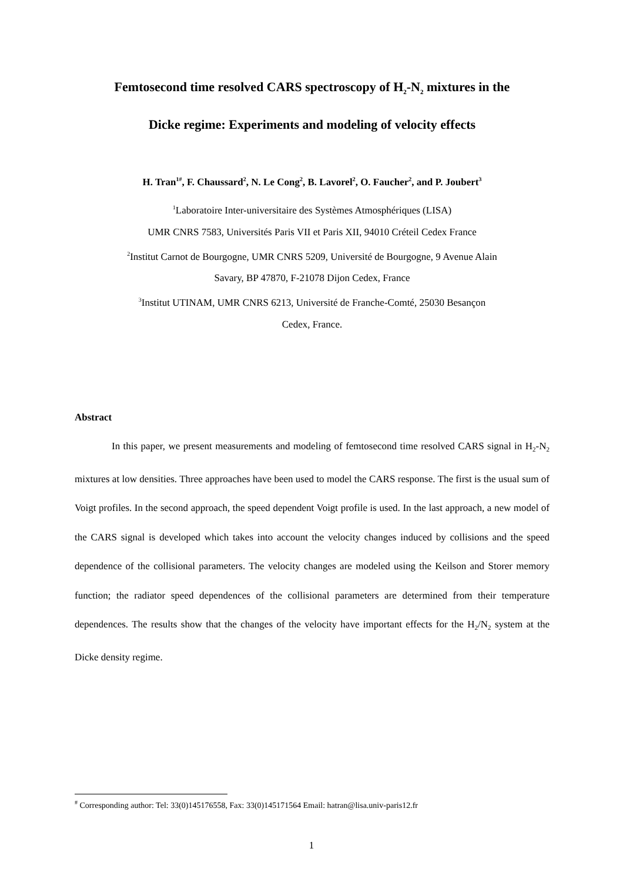Femtosecond time resolved CARS spectroscopy of H<sub>2</sub>-N<sub>2</sub> mixtures in the
Dicke regime: Experiments and modeling of velocity effects
H. Tran<sup>1#</sup>, F. Chaussard<sup>2</sup>, N. Le Cong<sup>2</sup>, B. Lavorel<sup>2</sup>, O. Faucher<sup>2</sup>, and P. Joubert<sup>3</sup>
<sup>1</sup> Laboratoire Inter-universitaire des Systèmes Atmosphériques (LISA)
UMR CNRS 7583, Universités Paris VII et Paris XII, 94010 Créteil Cedex France
<sup>2</sup> Institut Carnot de Bourgogne, UMR CNRS 5209, Université de Bourgogne, 9 Avenue Alain
Savary, BP 47870, F-21078 Dijon Cedex, France
<sup>3</sup> Institut UTINAM, UMR CNRS 6213, Université de Franche-Comté, 25030 Besançon
Cedex, France.
Abstract
In this paper, we present measurements and modeling of femtosecond time resolved CARS signal in H<sub>2</sub>-N<sub>2</sub> mixtures at low densities. Three approaches have been used to model the CARS response. The first is the usual sum of Voigt profiles. In the second approach, the speed dependent Voigt profile is used. In the last approach, a new model of the CARS signal is developed which takes into account the velocity changes induced by collisions and the speed dependence of the collisional parameters. The velocity changes are modeled using the Keilson and Storer memory function; the radiator speed dependences of the collisional parameters are determined from their temperature dependences. The results show that the changes of the velocity have important effects for the H<sub>2</sub>/N<sub>2</sub> system at the Dicke density regime.
<sup>#</sup> Corresponding author: Tel: 33(0)145176558, Fax: 33(0)145171564 Email: hatran@lisa.univ-paris12.fr
1